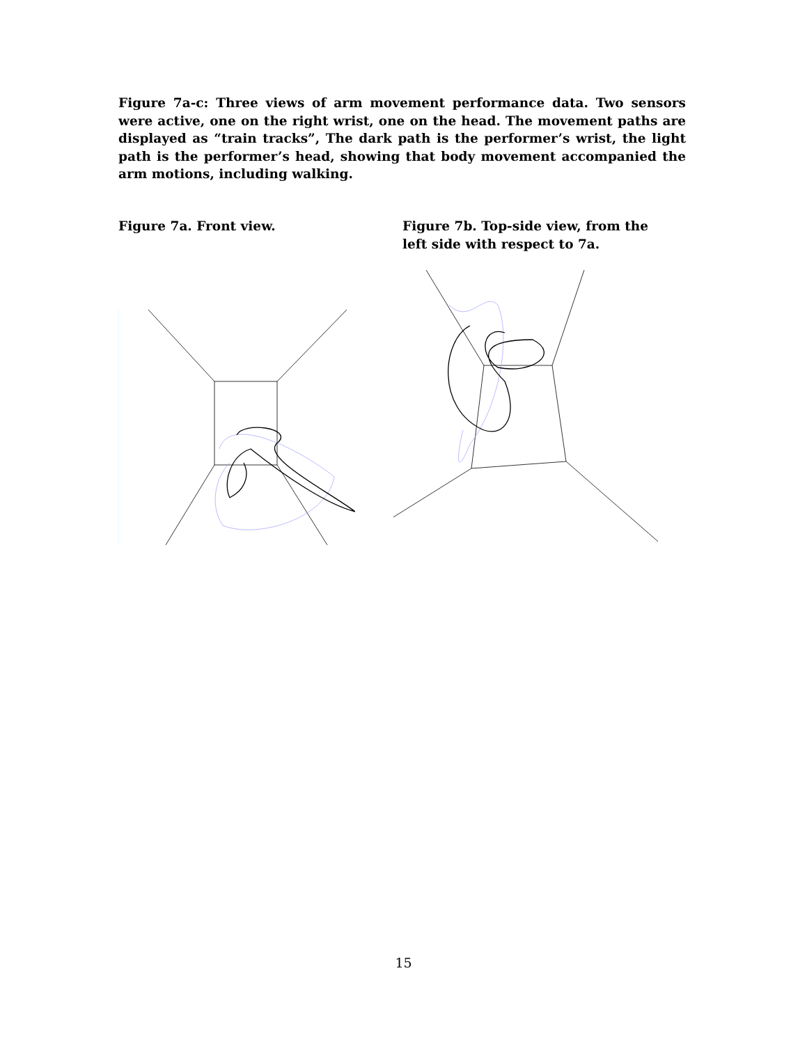Figure 7a-c: Three views of arm movement performance data. Two sensors were active, one on the right wrist, one on the head. The movement paths are displayed as “train tracks”, The dark path is the performer’s wrist, the light path is the performer’s head, showing that body movement accompanied the arm motions, including walking.
Figure 7a. Front view. Figure 7b. Top-side view, from the left side with respect to 7a.
15